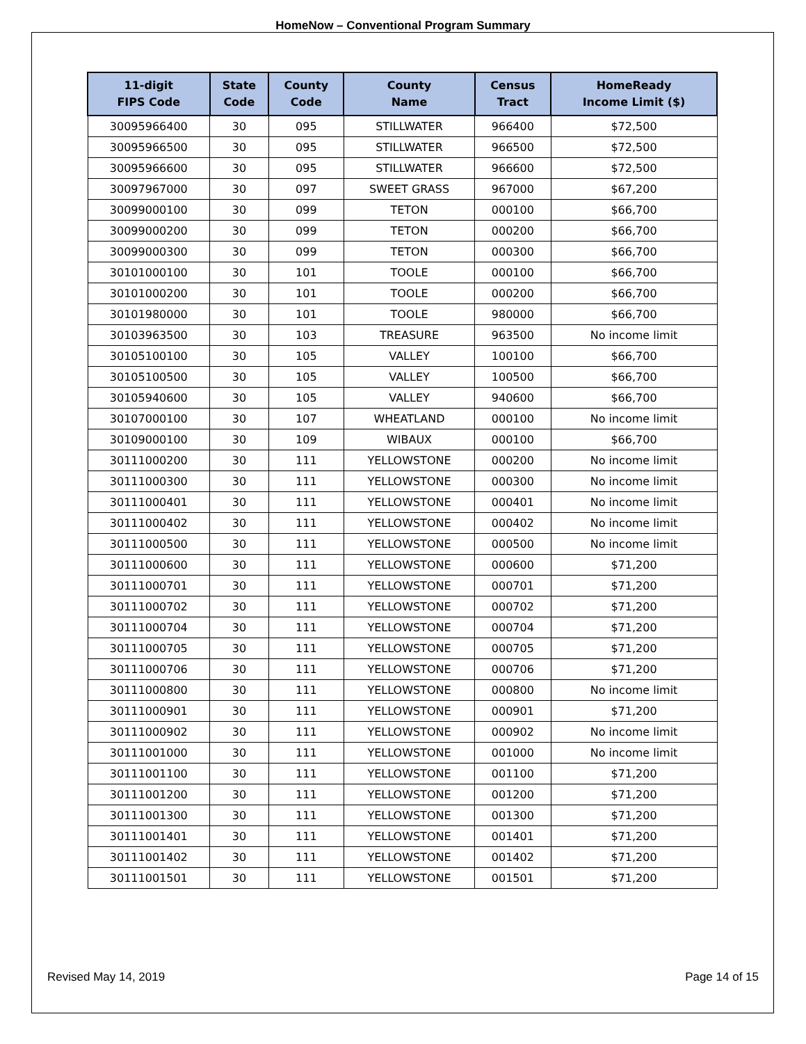HomeNow – Conventional Program Summary
| 11-digit FIPS Code | State Code | County Code | County Name | Census Tract | HomeReady Income Limit ($) |
| --- | --- | --- | --- | --- | --- |
| 30095966400 | 30 | 095 | STILLWATER | 966400 | $72,500 |
| 30095966500 | 30 | 095 | STILLWATER | 966500 | $72,500 |
| 30095966600 | 30 | 095 | STILLWATER | 966600 | $72,500 |
| 30097967000 | 30 | 097 | SWEET GRASS | 967000 | $67,200 |
| 30099000100 | 30 | 099 | TETON | 000100 | $66,700 |
| 30099000200 | 30 | 099 | TETON | 000200 | $66,700 |
| 30099000300 | 30 | 099 | TETON | 000300 | $66,700 |
| 30101000100 | 30 | 101 | TOOLE | 000100 | $66,700 |
| 30101000200 | 30 | 101 | TOOLE | 000200 | $66,700 |
| 30101980000 | 30 | 101 | TOOLE | 980000 | $66,700 |
| 30103963500 | 30 | 103 | TREASURE | 963500 | No income limit |
| 30105100100 | 30 | 105 | VALLEY | 100100 | $66,700 |
| 30105100500 | 30 | 105 | VALLEY | 100500 | $66,700 |
| 30105940600 | 30 | 105 | VALLEY | 940600 | $66,700 |
| 30107000100 | 30 | 107 | WHEATLAND | 000100 | No income limit |
| 30109000100 | 30 | 109 | WIBAUX | 000100 | $66,700 |
| 30111000200 | 30 | 111 | YELLOWSTONE | 000200 | No income limit |
| 30111000300 | 30 | 111 | YELLOWSTONE | 000300 | No income limit |
| 30111000401 | 30 | 111 | YELLOWSTONE | 000401 | No income limit |
| 30111000402 | 30 | 111 | YELLOWSTONE | 000402 | No income limit |
| 30111000500 | 30 | 111 | YELLOWSTONE | 000500 | No income limit |
| 30111000600 | 30 | 111 | YELLOWSTONE | 000600 | $71,200 |
| 30111000701 | 30 | 111 | YELLOWSTONE | 000701 | $71,200 |
| 30111000702 | 30 | 111 | YELLOWSTONE | 000702 | $71,200 |
| 30111000704 | 30 | 111 | YELLOWSTONE | 000704 | $71,200 |
| 30111000705 | 30 | 111 | YELLOWSTONE | 000705 | $71,200 |
| 30111000706 | 30 | 111 | YELLOWSTONE | 000706 | $71,200 |
| 30111000800 | 30 | 111 | YELLOWSTONE | 000800 | No income limit |
| 30111000901 | 30 | 111 | YELLOWSTONE | 000901 | $71,200 |
| 30111000902 | 30 | 111 | YELLOWSTONE | 000902 | No income limit |
| 30111001000 | 30 | 111 | YELLOWSTONE | 001000 | No income limit |
| 30111001100 | 30 | 111 | YELLOWSTONE | 001100 | $71,200 |
| 30111001200 | 30 | 111 | YELLOWSTONE | 001200 | $71,200 |
| 30111001300 | 30 | 111 | YELLOWSTONE | 001300 | $71,200 |
| 30111001401 | 30 | 111 | YELLOWSTONE | 001401 | $71,200 |
| 30111001402 | 30 | 111 | YELLOWSTONE | 001402 | $71,200 |
| 30111001501 | 30 | 111 | YELLOWSTONE | 001501 | $71,200 |
Revised May 14, 2019 Page 14 of 15